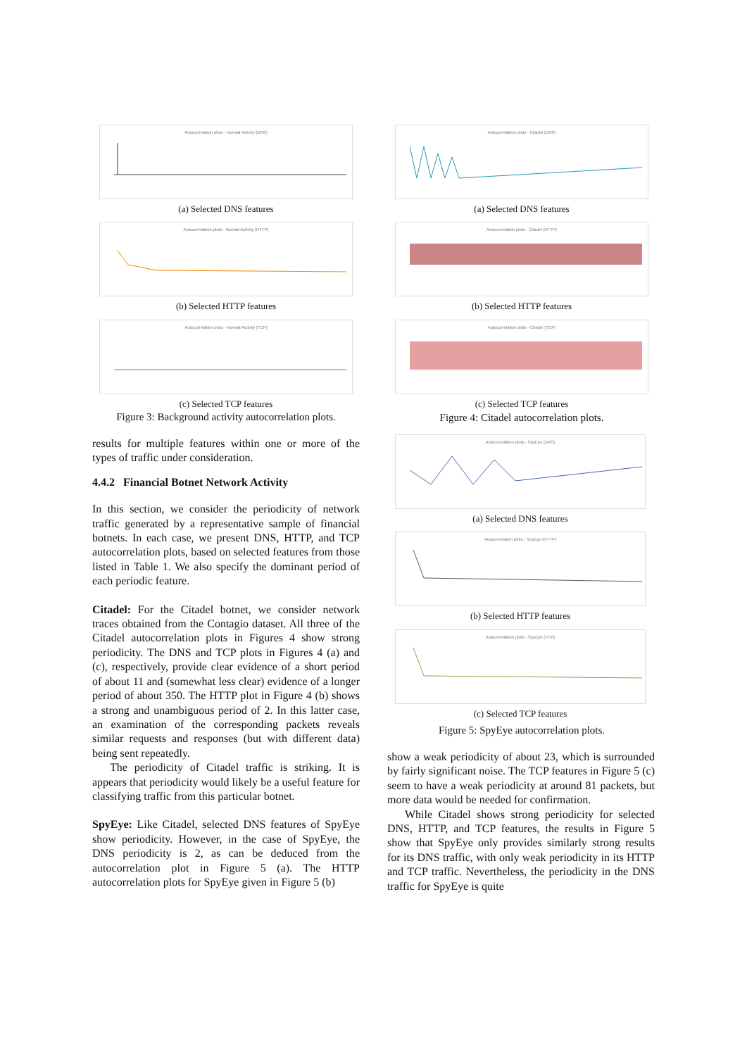Autocorrelation plots - Normal Activity (DNS)
(a) Selected DNS features
Autocorrelation plots - Normal Activity (HTTP)
(b) Selected HTTP features
Autocorrelation plots - Normal Activity (TCP)
(c) Selected TCP features
Figure 3: Background activity autocorrelation plots.
Autocorrelation plots - Citadel (DNS)
(a) Selected DNS features
Autocorrelation plots - Citadel (HTTP)
(b) Selected HTTP features
Autocorrelation plots - Citadel (TCP)
(c) Selected TCP features
Figure 4: Citadel autocorrelation plots.
Autocorrelation plots - SpyEye (DNS)
(a) Selected DNS features
Autocorrelation plots - SpyEye (HTTP)
(b) Selected HTTP features
Autocorrelation plots - SpyEye (TCP)
(c) Selected TCP features
Figure 5: SpyEye autocorrelation plots.
results for multiple features within one or more of the types of traffic under consideration.
4.4.2 Financial Botnet Network Activity
In this section, we consider the periodicity of network traffic generated by a representative sample of financial botnets. In each case, we present DNS, HTTP, and TCP autocorrelation plots, based on selected features from those listed in Table 1. We also specify the dominant period of each periodic feature.
Citadel: For the Citadel botnet, we consider network traces obtained from the Contagio dataset. All three of the Citadel autocorrelation plots in Figures 4 show strong periodicity. The DNS and TCP plots in Figures 4 (a) and (c), respectively, provide clear evidence of a short period of about 11 and (somewhat less clear) evidence of a longer period of about 350. The HTTP plot in Figure 4 (b) shows a strong and unambiguous period of 2. In this latter case, an examination of the corresponding packets reveals similar requests and responses (but with different data) being sent repeatedly.
The periodicity of Citadel traffic is striking. It is appears that periodicity would likely be a useful feature for classifying traffic from this particular botnet.
SpyEye: Like Citadel, selected DNS features of SpyEye show periodicity. However, in the case of SpyEye, the DNS periodicity is 2, as can be deduced from the autocorrelation plot in Figure 5 (a). The HTTP autocorrelation plots for SpyEye given in Figure 5 (b)
show a weak periodicity of about 23, which is surrounded by fairly significant noise. The TCP features in Figure 5 (c) seem to have a weak periodicity at around 81 packets, but more data would be needed for confirmation.
While Citadel shows strong periodicity for selected DNS, HTTP, and TCP features, the results in Figure 5 show that SpyEye only provides similarly strong results for its DNS traffic, with only weak periodicity in its HTTP and TCP traffic. Nevertheless, the periodicity in the DNS traffic for SpyEye is quite